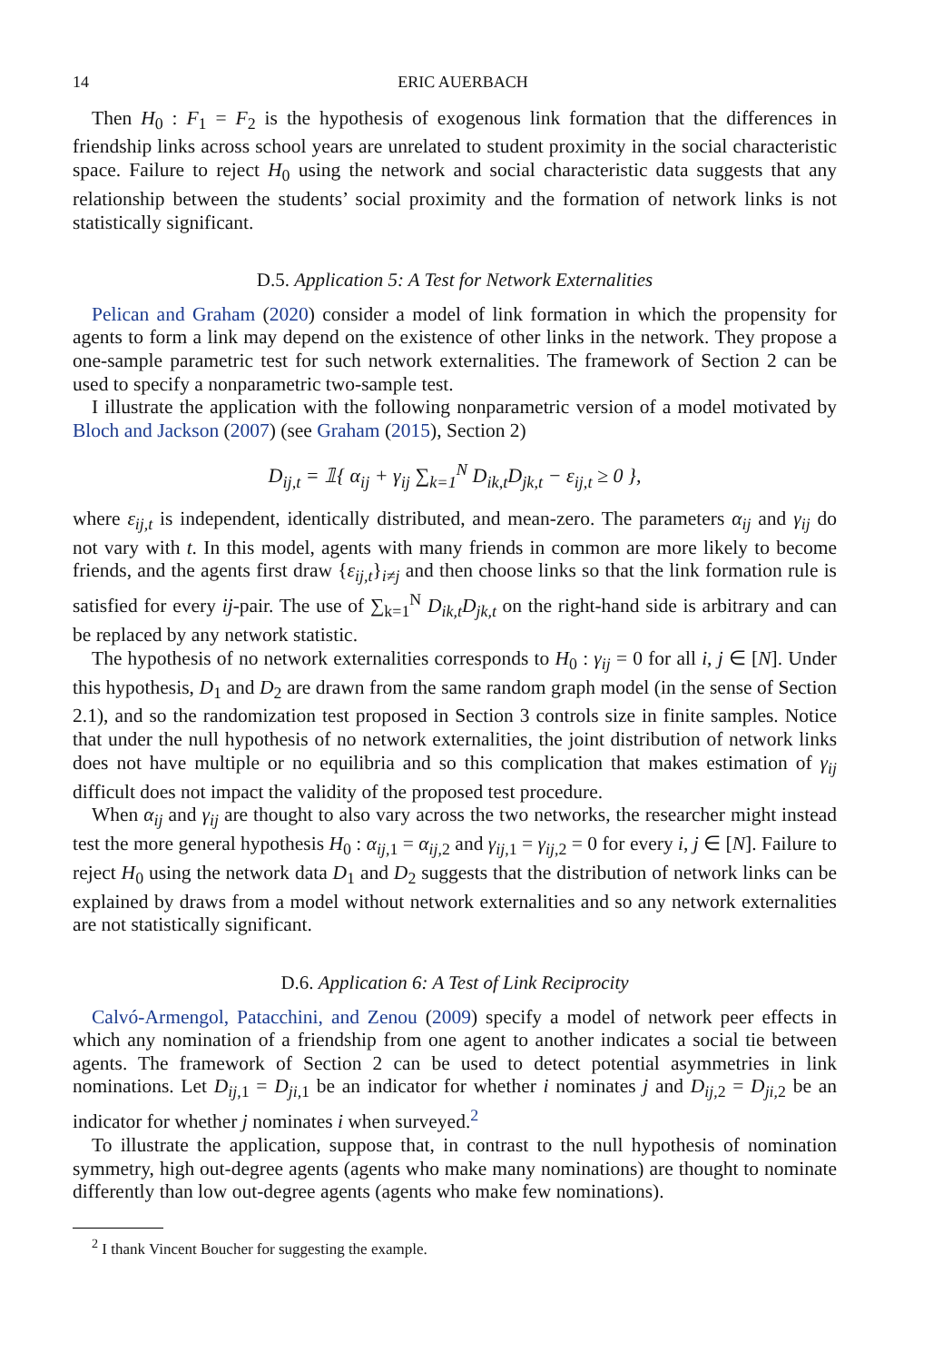14 ERIC AUERBACH
Then H<sub>0</sub> : F<sub>1</sub> = F<sub>2</sub> is the hypothesis of exogenous link formation that the differences in friendship links across school years are unrelated to student proximity in the social characteristic space. Failure to reject H<sub>0</sub> using the network and social characteristic data suggests that any relationship between the students’ social proximity and the formation of network links is not statistically significant.
D.5. Application 5: A Test for Network Externalities
Pelican and Graham (2020) consider a model of link formation in which the propensity for agents to form a link may depend on the existence of other links in the network. They propose a one-sample parametric test for such network externalities. The framework of Section 2 can be used to specify a nonparametric two-sample test.
I illustrate the application with the following nonparametric version of a model motivated by Bloch and Jackson (2007) (see Graham (2015), Section 2)
D<sub>ij,t</sub> = 𝟙{ α<sub>ij</sub> + γ<sub>ij</sub> ∑<sub>k=1</sub><sup>N</sup> D<sub>ik,t</sub>D<sub>jk,t</sub> − ε<sub>ij,t</sub> ≥ 0 },
where ε<sub>ij,t</sub> is independent, identically distributed, and mean-zero. The parameters α<sub>ij</sub> and γ<sub>ij</sub> do not vary with t. In this model, agents with many friends in common are more likely to become friends, and the agents first draw {ε<sub>ij,t</sub>}<sub>i≠j</sub> and then choose links so that the link formation rule is satisfied for every ij-pair. The use of ∑<sub>k=1</sub><sup>N</sup> D<sub>ik,t</sub>D<sub>jk,t</sub> on the right-hand side is arbitrary and can be replaced by any network statistic.
The hypothesis of no network externalities corresponds to H<sub>0</sub> : γ<sub>ij</sub> = 0 for all i, j ∈ [N]. Under this hypothesis, D<sub>1</sub> and D<sub>2</sub> are drawn from the same random graph model (in the sense of Section 2.1), and so the randomization test proposed in Section 3 controls size in finite samples. Notice that under the null hypothesis of no network externalities, the joint distribution of network links does not have multiple or no equilibria and so this complication that makes estimation of γ<sub>ij</sub> difficult does not impact the validity of the proposed test procedure.
When α<sub>ij</sub> and γ<sub>ij</sub> are thought to also vary across the two networks, the researcher might instead test the more general hypothesis H<sub>0</sub> : α<sub>ij,1</sub> = α<sub>ij,2</sub> and γ<sub>ij,1</sub> = γ<sub>ij,2</sub> = 0 for every i, j ∈ [N]. Failure to reject H<sub>0</sub> using the network data D<sub>1</sub> and D<sub>2</sub> suggests that the distribution of network links can be explained by draws from a model without network externalities and so any network externalities are not statistically significant.
D.6. Application 6: A Test of Link Reciprocity
Calvó-Armengol, Patacchini, and Zenou (2009) specify a model of network peer effects in which any nomination of a friendship from one agent to another indicates a social tie between agents. The framework of Section 2 can be used to detect potential asymmetries in link nominations. Let D<sub>ij,1</sub> = D<sub>ji,1</sub> be an indicator for whether i nominates j and D<sub>ij,2</sub> = D<sub>ji,2</sub> be an indicator for whether j nominates i when surveyed.<sup>2</sup>
To illustrate the application, suppose that, in contrast to the null hypothesis of nomination symmetry, high out-degree agents (agents who make many nominations) are thought to nominate differently than low out-degree agents (agents who make few nominations).
<sup>2</sup> I thank Vincent Boucher for suggesting the example.